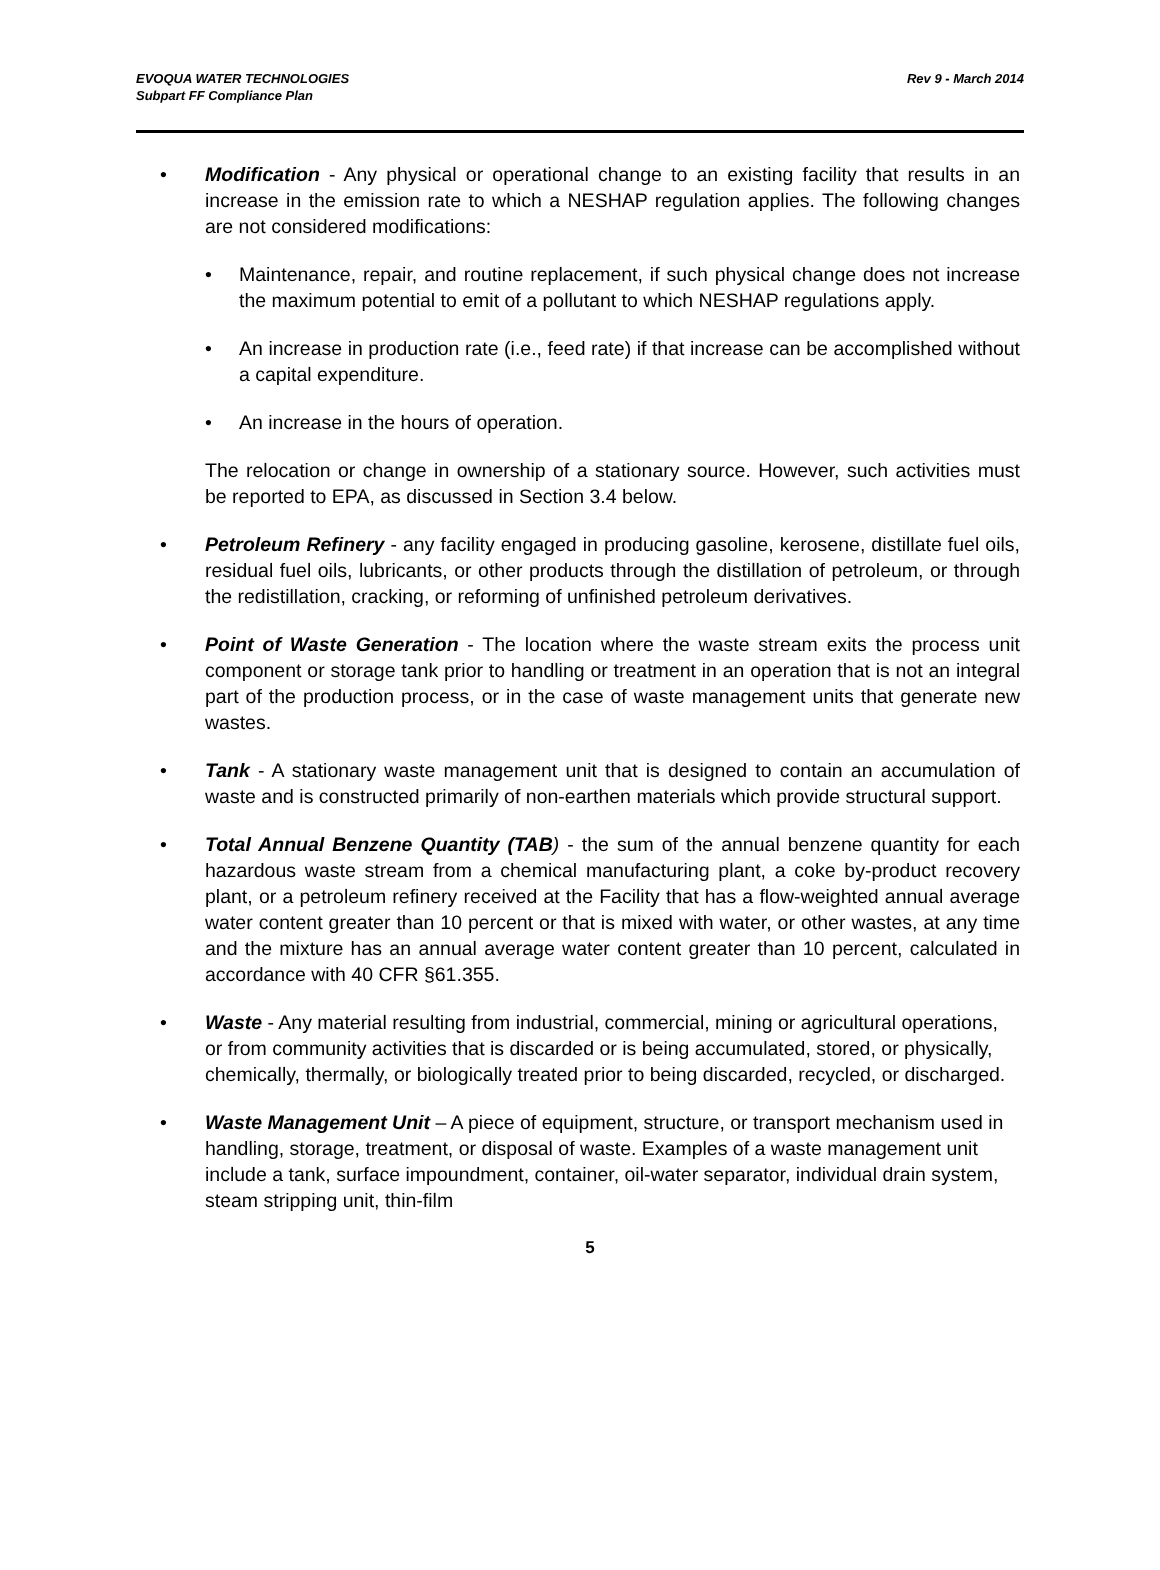EVOQUA WATER TECHNOLOGIES
Subpart FF Compliance Plan
Rev 9 - March 2014
• Modification - Any physical or operational change to an existing facility that results in an increase in the emission rate to which a NESHAP regulation applies. The following changes are not considered modifications:
• Maintenance, repair, and routine replacement, if such physical change does not increase the maximum potential to emit of a pollutant to which NESHAP regulations apply.
• An increase in production rate (i.e., feed rate) if that increase can be accomplished without a capital expenditure.
• An increase in the hours of operation.
The relocation or change in ownership of a stationary source. However, such activities must be reported to EPA, as discussed in Section 3.4 below.
• Petroleum Refinery - any facility engaged in producing gasoline, kerosene, distillate fuel oils, residual fuel oils, lubricants, or other products through the distillation of petroleum, or through the redistillation, cracking, or reforming of unfinished petroleum derivatives.
• Point of Waste Generation - The location where the waste stream exits the process unit component or storage tank prior to handling or treatment in an operation that is not an integral part of the production process, or in the case of waste management units that generate new wastes.
• Tank - A stationary waste management unit that is designed to contain an accumulation of waste and is constructed primarily of non-earthen materials which provide structural support.
• Total Annual Benzene Quantity (TAB) - the sum of the annual benzene quantity for each hazardous waste stream from a chemical manufacturing plant, a coke by-product recovery plant, or a petroleum refinery received at the Facility that has a flow-weighted annual average water content greater than 10 percent or that is mixed with water, or other wastes, at any time and the mixture has an annual average water content greater than 10 percent, calculated in accordance with 40 CFR §61.355.
• Waste - Any material resulting from industrial, commercial, mining or agricultural operations, or from community activities that is discarded or is being accumulated, stored, or physically, chemically, thermally, or biologically treated prior to being discarded, recycled, or discharged.
• Waste Management Unit – A piece of equipment, structure, or transport mechanism used in handling, storage, treatment, or disposal of waste. Examples of a waste management unit include a tank, surface impoundment, container, oil-water separator, individual drain system, steam stripping unit, thin-film
5